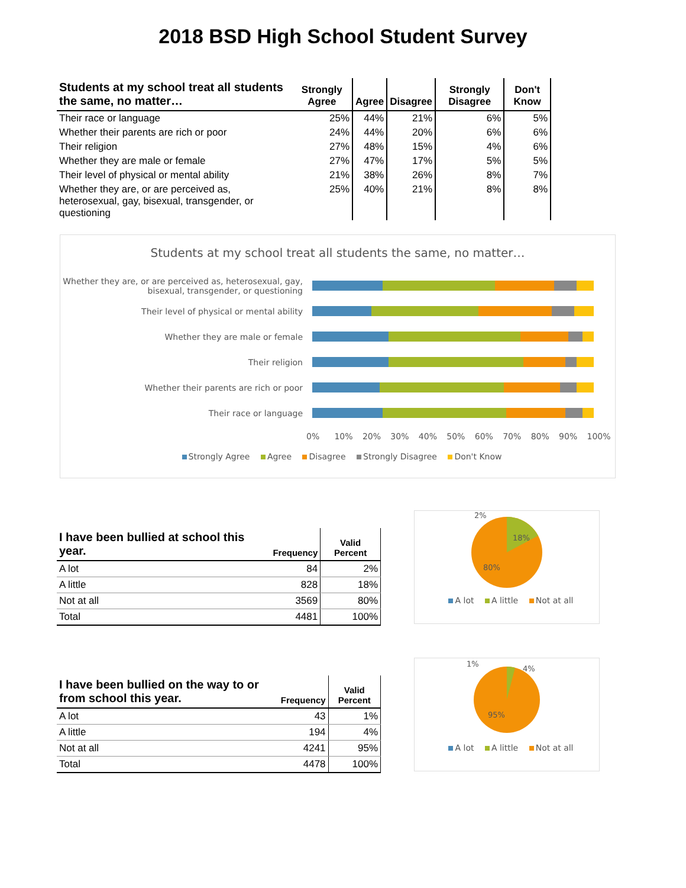2018 BSD High School Student Survey
| Students at my school treat all students the same, no matter… | Strongly Agree | Agree | Disagree | Strongly Disagree | Don't Know |
| --- | --- | --- | --- | --- | --- |
| Their race or language | 25% | 44% | 21% | 6% | 5% |
| Whether their parents are rich or poor | 24% | 44% | 20% | 6% | 6% |
| Their religion | 27% | 48% | 15% | 4% | 6% |
| Whether they are male or female | 27% | 47% | 17% | 5% | 5% |
| Their level of physical or mental ability | 21% | 38% | 26% | 8% | 7% |
| Whether they are, or are perceived as, heterosexual, gay, bisexual, transgender, or questioning | 25% | 40% | 21% | 8% | 8% |
Students at my school treat all students the same, no matter…
Whether they are, or are perceived as, heterosexual, gay, bisexual, transgender, or questioning
Their level of physical or mental ability
Whether they are male or female
Their religion
Whether their parents are rich or poor
Their race or language
0% 10% 20% 30% 40% 50% 60% 70% 80% 90% 100%
Strongly Agree Agree Disagree Strongly Disagree Don't Know
| I have been bullied at school this year. | Frequency | Valid Percent |
| --- | --- | --- |
| A lot | 84 | 2% |
| A little | 828 | 18% |
| Not at all | 3569 | 80% |
| Total | 4481 | 100% |
2%
18%
80%
A lot A little Not at all
| I have been bullied on the way to or from school this year. | Frequency | Valid Percent |
| --- | --- | --- |
| A lot | 43 | 1% |
| A little | 194 | 4% |
| Not at all | 4241 | 95% |
| Total | 4478 | 100% |
1%
4%
95%
A lot A little Not at all